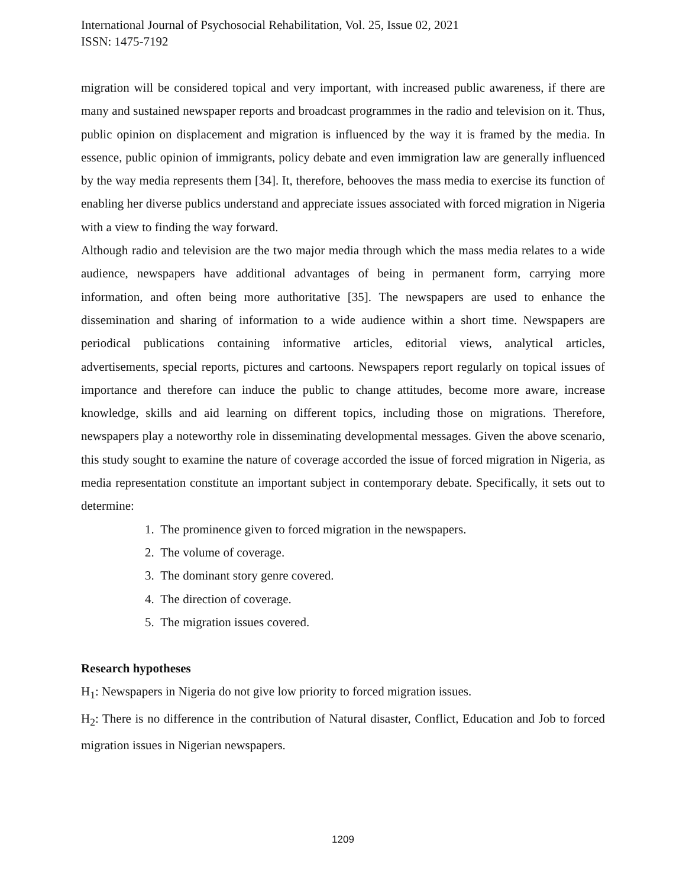International Journal of Psychosocial Rehabilitation, Vol. 25, Issue 02, 2021
ISSN: 1475-7192
migration will be considered topical and very important, with increased public awareness, if there are many and sustained newspaper reports and broadcast programmes in the radio and television on it. Thus, public opinion on displacement and migration is influenced by the way it is framed by the media. In essence, public opinion of immigrants, policy debate and even immigration law are generally influenced by the way media represents them [34]. It, therefore, behooves the mass media to exercise its function of enabling her diverse publics understand and appreciate issues associated with forced migration in Nigeria with a view to finding the way forward.
Although radio and television are the two major media through which the mass media relates to a wide audience, newspapers have additional advantages of being in permanent form, carrying more information, and often being more authoritative [35]. The newspapers are used to enhance the dissemination and sharing of information to a wide audience within a short time. Newspapers are periodical publications containing informative articles, editorial views, analytical articles, advertisements, special reports, pictures and cartoons. Newspapers report regularly on topical issues of importance and therefore can induce the public to change attitudes, become more aware, increase knowledge, skills and aid learning on different topics, including those on migrations. Therefore, newspapers play a noteworthy role in disseminating developmental messages. Given the above scenario, this study sought to examine the nature of coverage accorded the issue of forced migration in Nigeria, as media representation constitute an important subject in contemporary debate. Specifically, it sets out to determine:
1. The prominence given to forced migration in the newspapers.
2. The volume of coverage.
3. The dominant story genre covered.
4. The direction of coverage.
5. The migration issues covered.
Research hypotheses
H<sub>1</sub>: Newspapers in Nigeria do not give low priority to forced migration issues.
H<sub>2</sub>: There is no difference in the contribution of Natural disaster, Conflict, Education and Job to forced migration issues in Nigerian newspapers.
1209